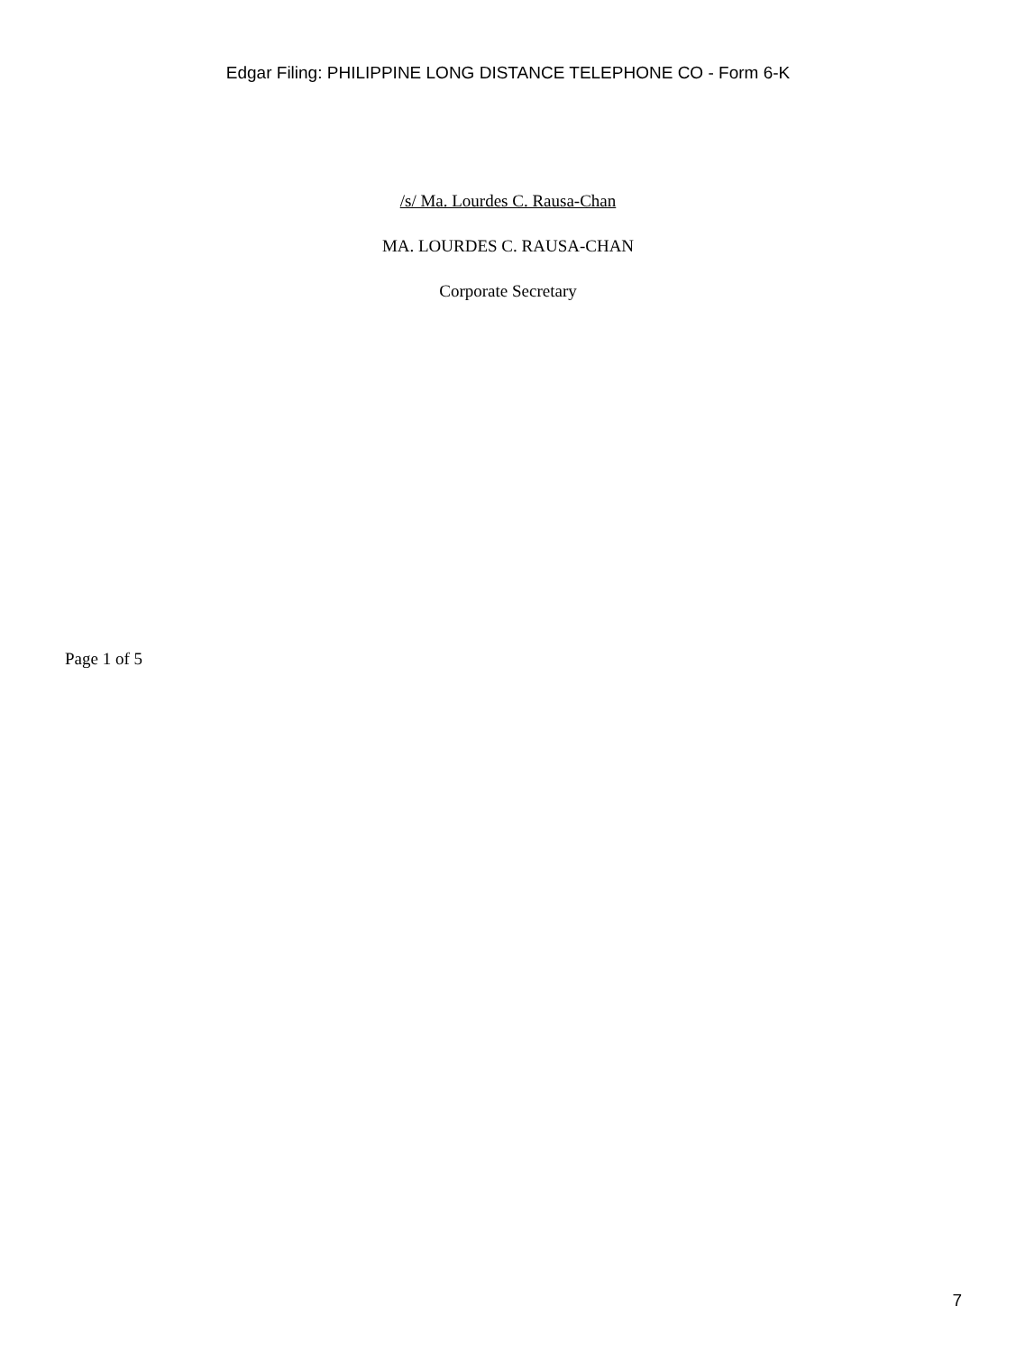Edgar Filing: PHILIPPINE LONG DISTANCE TELEPHONE CO - Form 6-K
/s/ Ma. Lourdes C. Rausa-Chan
MA. LOURDES C. RAUSA-CHAN
Corporate Secretary
Page 1 of 5
7